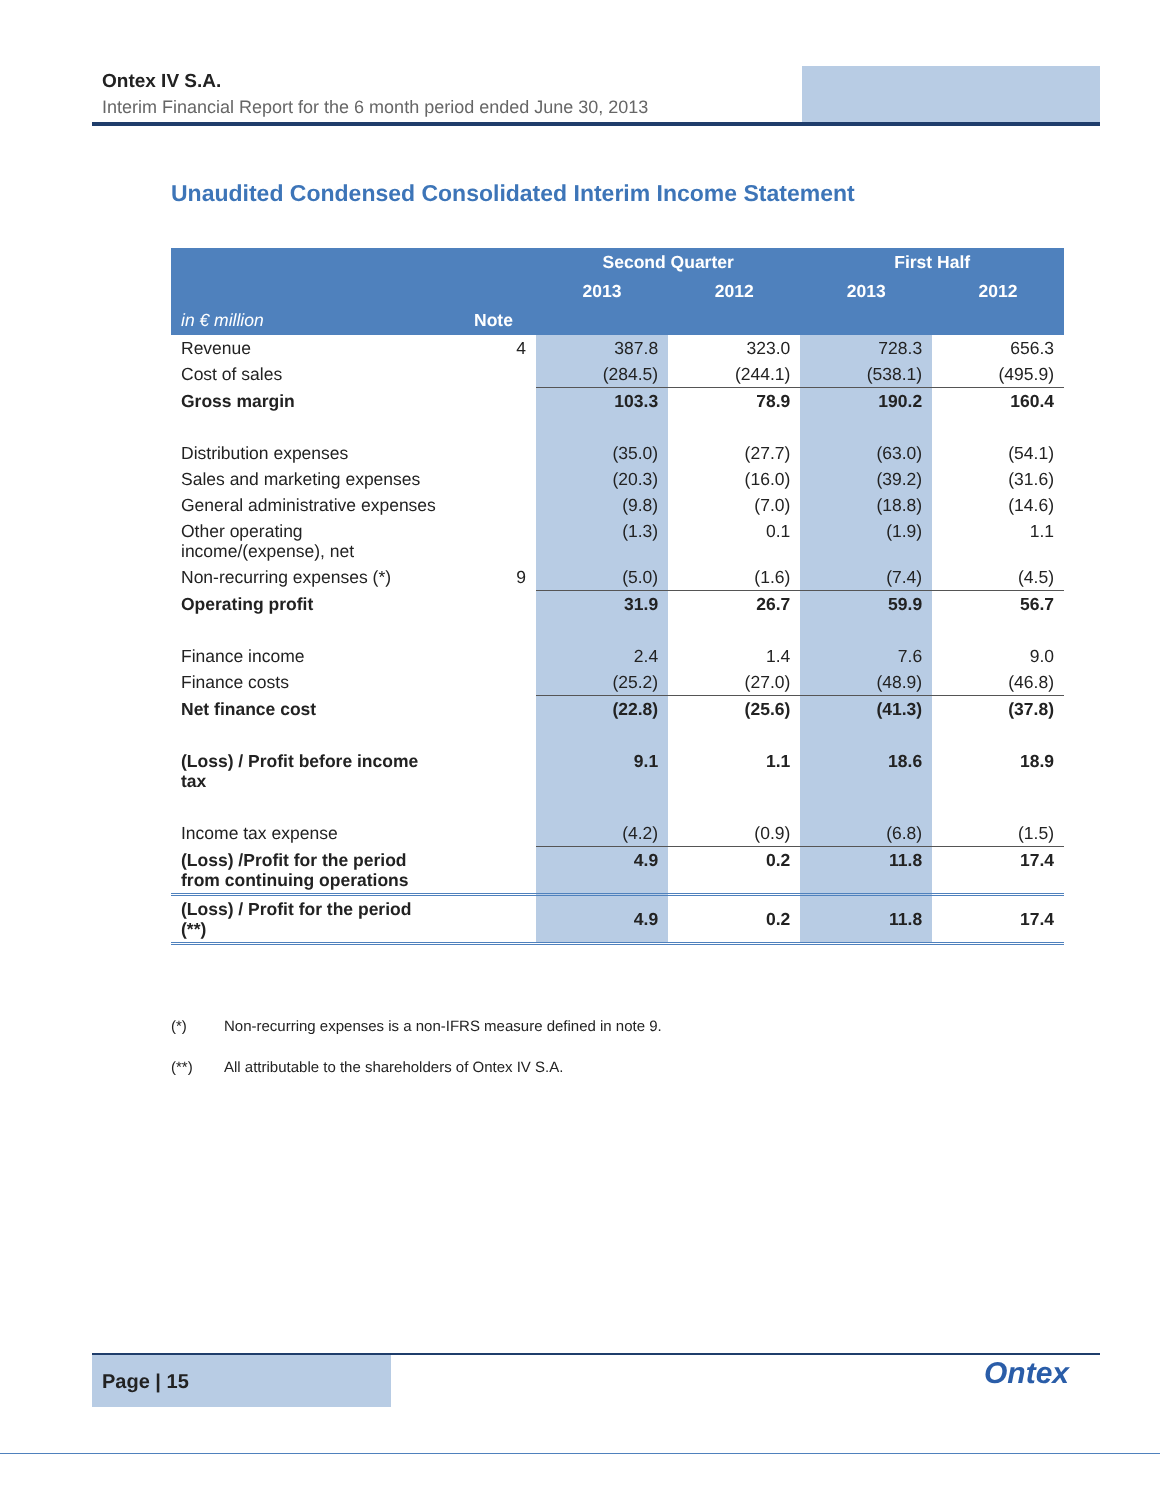Ontex IV S.A.
Interim Financial Report for the 6 month period ended June 30, 2013
Unaudited Condensed Consolidated Interim Income Statement
| | | Second Quarter | | First Half | |
| --- | --- | --- | --- | --- | --- |
| | | 2013 | 2012 | 2013 | 2012 |
| in € million | Note | | | | |
| Revenue | 4 | 387.8 | 323.0 | 728.3 | 656.3 |
| Cost of sales | | (284.5) | (244.1) | (538.1) | (495.9) |
| Gross margin | | 103.3 | 78.9 | 190.2 | 160.4 |
| Distribution expenses | | (35.0) | (27.7) | (63.0) | (54.1) |
| Sales and marketing expenses | | (20.3) | (16.0) | (39.2) | (31.6) |
| General administrative expenses | | (9.8) | (7.0) | (18.8) | (14.6) |
| Other operating income/(expense), net | | (1.3) | 0.1 | (1.9) | 1.1 |
| Non-recurring expenses (*) | 9 | (5.0) | (1.6) | (7.4) | (4.5) |
| Operating profit | | 31.9 | 26.7 | 59.9 | 56.7 |
| Finance income | | 2.4 | 1.4 | 7.6 | 9.0 |
| Finance costs | | (25.2) | (27.0) | (48.9) | (46.8) |
| Net finance cost | | (22.8) | (25.6) | (41.3) | (37.8) |
| (Loss) / Profit before income tax | | 9.1 | 1.1 | 18.6 | 18.9 |
| Income tax expense | | (4.2) | (0.9) | (6.8) | (1.5) |
| (Loss) /Profit for the period from continuing operations | | 4.9 | 0.2 | 11.8 | 17.4 |
| (Loss) / Profit for the period (**) | | 4.9 | 0.2 | 11.8 | 17.4 |
(*) Non-recurring expenses is a non-IFRS measure defined in note 9.
(**) All attributable to the shareholders of Ontex IV S.A.
Page | 15 Ontex